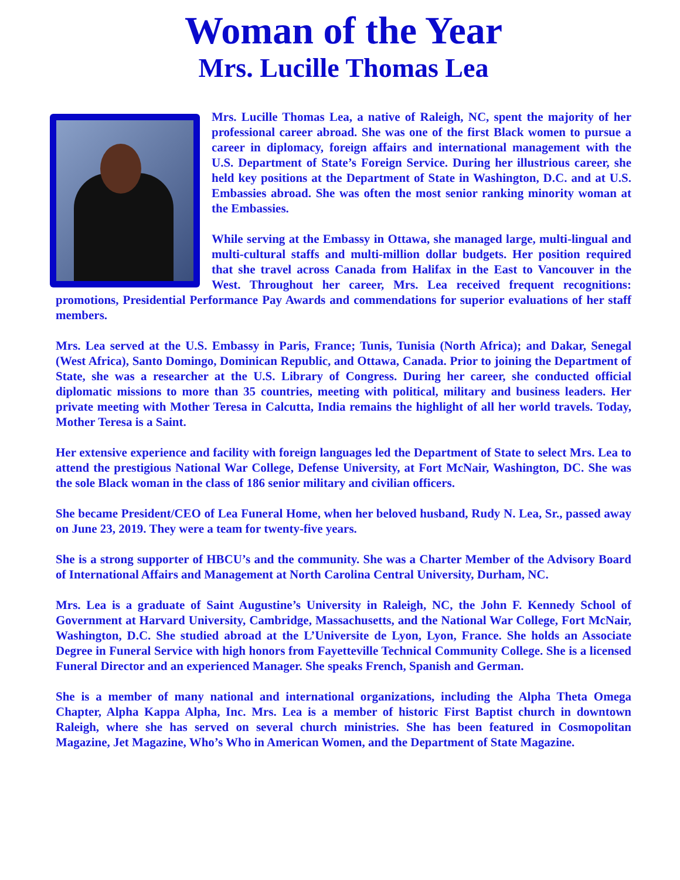Woman of the Year
Mrs. Lucille Thomas Lea
Mrs. Lucille Thomas Lea, a native of Raleigh, NC, spent the majority of her professional career abroad. She was one of the first Black women to pursue a career in diplomacy, foreign affairs and international management with the U.S. Department of State’s Foreign Service. During her illustrious career, she held key positions at the Department of State in Washington, D.C. and at U.S. Embassies abroad. She was often the most senior ranking minority woman at the Embassies.
While serving at the Embassy in Ottawa, she managed large, multi-lingual and multi-cultural staffs and multi-million dollar budgets. Her position required that she travel across Canada from Halifax in the East to Vancouver in the West. Throughout her career, Mrs. Lea received frequent recognitions: promotions, Presidential Performance Pay Awards and commendations for superior evaluations of her staff members.
Mrs. Lea served at the U.S. Embassy in Paris, France; Tunis, Tunisia (North Africa); and Dakar, Senegal (West Africa), Santo Domingo, Dominican Republic, and Ottawa, Canada. Prior to joining the Department of State, she was a researcher at the U.S. Library of Congress. During her career, she conducted official diplomatic missions to more than 35 countries, meeting with political, military and business leaders. Her private meeting with Mother Teresa in Calcutta, India remains the highlight of all her world travels. Today, Mother Teresa is a Saint.
Her extensive experience and facility with foreign languages led the Department of State to select Mrs. Lea to attend the prestigious National War College, Defense University, at Fort McNair, Washington, DC. She was the sole Black woman in the class of 186 senior military and civilian officers.
She became President/CEO of Lea Funeral Home, when her beloved husband, Rudy N. Lea, Sr., passed away on June 23, 2019. They were a team for twenty-five years.
She is a strong supporter of HBCU’s and the community. She was a Charter Member of the Advisory Board of International Affairs and Management at North Carolina Central University, Durham, NC.
Mrs. Lea is a graduate of Saint Augustine’s University in Raleigh, NC, the John F. Kennedy School of Government at Harvard University, Cambridge, Massachusetts, and the National War College, Fort McNair, Washington, D.C. She studied abroad at the L’Universite de Lyon, Lyon, France. She holds an Associate Degree in Funeral Service with high honors from Fayetteville Technical Community College. She is a licensed Funeral Director and an experienced Manager. She speaks French, Spanish and German.
She is a member of many national and international organizations, including the Alpha Theta Omega Chapter, Alpha Kappa Alpha, Inc. Mrs. Lea is a member of historic First Baptist church in downtown Raleigh, where she has served on several church ministries. She has been featured in Cosmopolitan Magazine, Jet Magazine, Who’s Who in American Women, and the Department of State Magazine.